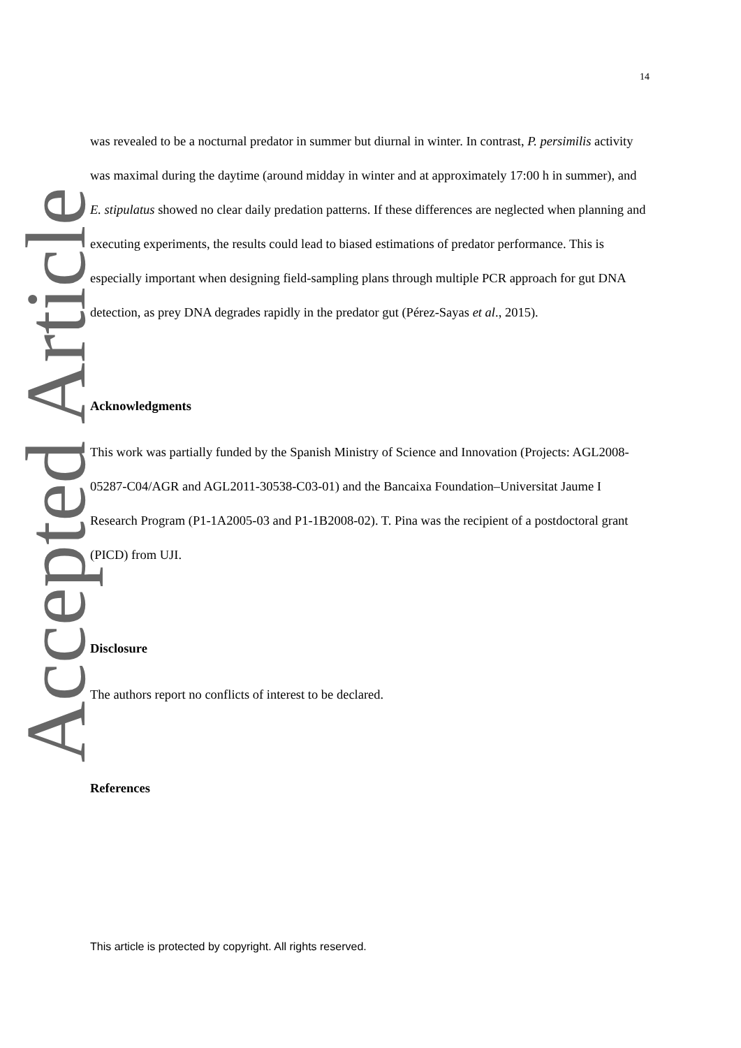Accepted Article
14
was revealed to be a nocturnal predator in summer but diurnal in winter. In contrast, P. persimilis activity was maximal during the daytime (around midday in winter and at approximately 17:00 h in summer), and E. stipulatus showed no clear daily predation patterns. If these differences are neglected when planning and executing experiments, the results could lead to biased estimations of predator performance. This is especially important when designing field-sampling plans through multiple PCR approach for gut DNA detection, as prey DNA degrades rapidly in the predator gut (Pérez-Sayas et al., 2015).
Acknowledgments
This work was partially funded by the Spanish Ministry of Science and Innovation (Projects: AGL2008-05287-C04/AGR and AGL2011-30538-C03-01) and the Bancaixa Foundation–Universitat Jaume I Research Program (P1-1A2005-03 and P1-1B2008-02). T. Pina was the recipient of a postdoctoral grant (PICD) from UJI.
Disclosure
The authors report no conflicts of interest to be declared.
References
This article is protected by copyright. All rights reserved.